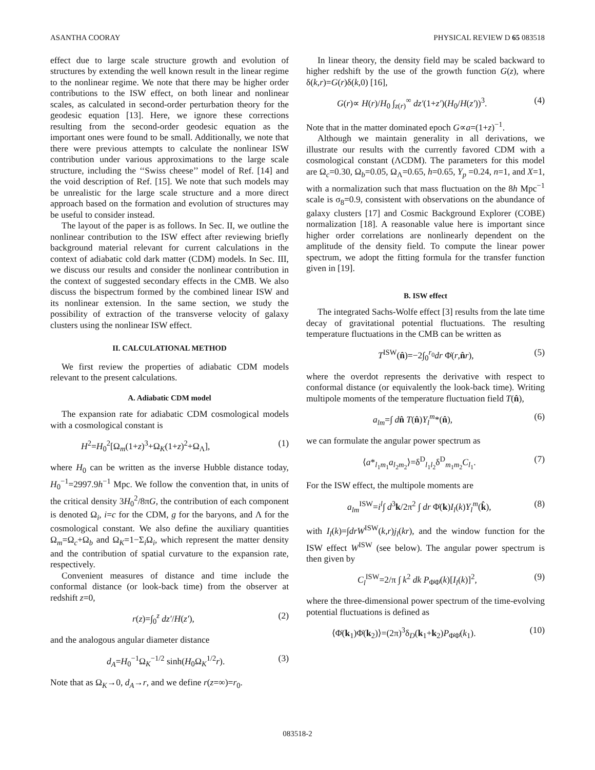ASANTHA COORAY PHYSICAL REVIEW D 65 083518
effect due to large scale structure growth and evolution of structures by extending the well known result in the linear regime to the nonlinear regime. We note that there may be higher order contributions to the ISW effect, on both linear and nonlinear scales, as calculated in second-order perturbation theory for the geodesic equation [13]. Here, we ignore these corrections resulting from the second-order geodesic equation as the important ones were found to be small. Additionally, we note that there were previous attempts to calculate the nonlinear ISW contribution under various approximations to the large scale structure, including the ‘‘Swiss cheese’’ model of Ref. [14] and the void description of Ref. [15]. We note that such models may be unrealistic for the large scale structure and a more direct approach based on the formation and evolution of structures may be useful to consider instead.
The layout of the paper is as follows. In Sec. II, we outline the nonlinear contribution to the ISW effect after reviewing briefly background material relevant for current calculations in the context of adiabatic cold dark matter (CDM) models. In Sec. III, we discuss our results and consider the nonlinear contribution in the context of suggested secondary effects in the CMB. We also discuss the bispectrum formed by the combined linear ISW and its nonlinear extension. In the same section, we study the possibility of extraction of the transverse velocity of galaxy clusters using the nonlinear ISW effect.
II. CALCULATIONAL METHOD
We first review the properties of adiabatic CDM models relevant to the present calculations.
A. Adiabatic CDM model
The expansion rate for adiabatic CDM cosmological models with a cosmological constant is
H<sup>2</sup>=H<sub>0</sub><sup>2</sup>[Ω<sub>m</sub>(1+z)<sup>3</sup>+Ω<sub>K</sub>(1+z)<sup>2</sup>+Ω<sub>Λ</sub>], (1)
where H<sub>0</sub> can be written as the inverse Hubble distance today, H<sub>0</sub><sup>−1</sup>=2997.9h<sup>−1</sup> Mpc. We follow the convention that, in units of the critical density 3H<sub>0</sub><sup>2</sup>/8πG, the contribution of each component is denoted Ω<sub>i</sub>, i=c for the CDM, g for the baryons, and Λ for the cosmological constant. We also define the auxiliary quantities Ω<sub>m</sub>=Ω<sub>c</sub>+Ω<sub>b</sub> and Ω<sub>K</sub>=1−Σ<sub>i</sub>Ω<sub>i</sub>, which represent the matter density and the contribution of spatial curvature to the expansion rate, respectively.
Convenient measures of distance and time include the conformal distance (or look-back time) from the observer at redshift z=0,
r(z)=∫<sub>0</sub><sup>z</sup> dz′/H(z′), (2)
and the analogous angular diameter distance
d<sub>A</sub>=H<sub>0</sub><sup>−1</sup>Ω<sub>K</sub><sup>−1/2</sup> sinh(H<sub>0</sub>Ω<sub>K</sub><sup>1/2</sup>r). (3)
Note that as Ω<sub>K</sub>→0, d<sub>A</sub>→r, and we define r(z=∞)=r<sub>0</sub>.
In linear theory, the density field may be scaled backward to higher redshift by the use of the growth function G(z), where δ(k,r)=G(r)δ(k,0) [16],
G(r)∝ H(r)/H<sub>0</sub> ∫<sub>z(r)</sub><sup>∞</sup> dz′(1+z′)(H<sub>0</sub>/H(z′))<sup>3</sup>. (4)
Note that in the matter dominated epoch G∝a=(1+z)<sup>−1</sup>.
Although we maintain generality in all derivations, we illustrate our results with the currently favored CDM with a cosmological constant (ΛCDM). The parameters for this model are Ω<sub>c</sub>=0.30, Ω<sub>b</sub>=0.05, Ω<sub>Λ</sub>=0.65, h=0.65, Y<sub>p</sub> =0.24, n=1, and X=1, with a normalization such that mass fluctuation on the 8h Mpc<sup>−1</sup> scale is σ<sub>8</sub>=0.9, consistent with observations on the abundance of galaxy clusters [17] and Cosmic Background Explorer (COBE) normalization [18]. A reasonable value here is important since higher order correlations are nonlinearly dependent on the amplitude of the density field. To compute the linear power spectrum, we adopt the fitting formula for the transfer function given in [19].
B. ISW effect
The integrated Sachs-Wolfe effect [3] results from the late time decay of gravitational potential fluctuations. The resulting temperature fluctuations in the CMB can be written as
T<sup>ISW</sup>(n̂)=−2∫<sub>0</sub><sup>r<sub>0</sub></sup>dr Φ̇(r,n̂r), (5)
where the overdot represents the derivative with respect to conformal distance (or equivalently the look-back time). Writing multipole moments of the temperature fluctuation field T(n̂),
a<sub>lm</sub>=∫ dn̂ T(n̂)Y<sub>l</sub><sup>m</sup>*(n̂), (6)
we can formulate the angular power spectrum as
⟨a*<sub>l<sub>1</sub>m<sub>1</sub></sub>a<sub>l<sub>2</sub>m<sub>2</sub></sub>⟩=δ<sup>D</sup><sub>l<sub>1</sub>l<sub>2</sub></sub>δ<sup>D</sup><sub>m<sub>1</sub>m<sub>2</sub></sub>C<sub>l<sub>1</sub></sub>. (7)
For the ISW effect, the multipole moments are
a<sub>lm</sub><sup>ISW</sup>=i<sup>l</sup>∫ d<sup>3</sup>k/2π<sup>2</sup> ∫ dr Φ̇(k)I<sub>l</sub>(k)Y<sub>l</sub><sup>m</sup>(k̂), (8)
with I<sub>l</sub>(k)=∫drW<sup>ISW</sup>(k,r)j<sub>l</sub>(kr), and the window function for the ISW effect W<sup>ISW</sup> (see below). The angular power spectrum is then given by
C<sub>l</sub><sup>ISW</sup>=2/π ∫ k<sup>2</sup> dk P<sub>Φ̇Φ̇</sub>(k)[I<sub>l</sub>(k)]<sup>2</sup>, (9)
where the three-dimensional power spectrum of the time-evolving potential fluctuations is defined as
⟨Φ̇(k<sub>1</sub>)Φ̇(k<sub>2</sub>)⟩=(2π)<sup>3</sup>δ<sub>D</sub>(k<sub>1</sub>+k<sub>2</sub>)P<sub>Φ̇Φ̇</sub>(k<sub>1</sub>). (10)
083518-2